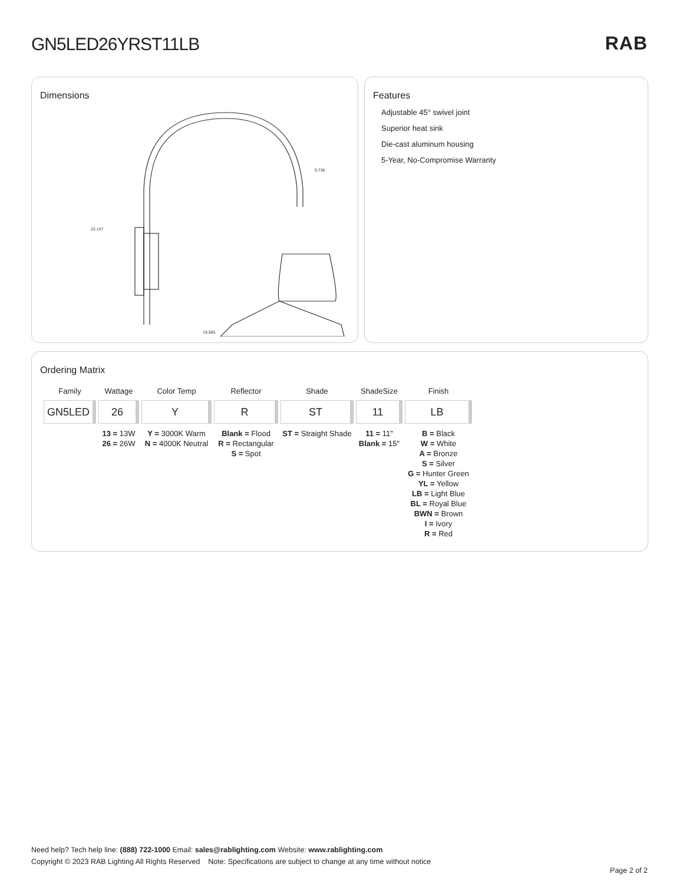GN5LED26YRST11LB RAB
Dimensions
22.147
9.736
19.585
Features
Adjustable 45° swivel joint
Superior heat sink
Die-cast aluminum housing
5-Year, No-Compromise Warranty
Ordering Matrix
| Family | Wattage | Color Temp | Reflector | Shade | ShadeSize | Finish |
| --- | --- | --- | --- | --- | --- | --- |
| GN5LED | 26 | Y | R | ST | 11 | LB |
| | 13 = 13W 26 = 26W | Y = 3000K Warm N = 4000K Neutral | Blank = Flood R = Rectangular S = Spot | ST = Straight Shade | 11 = 11" Blank = 15" | B = Black W = White A = Bronze S = Silver G = Hunter Green YL = Yellow LB = Light Blue BL = Royal Blue BWN = Brown I = Ivory R = Red |
Need help? Tech help line: (888) 722-1000 Email: sales@rablighting.com Website: www.rablighting.com
Copyright © 2023 RAB Lighting All Rights Reserved Note: Specifications are subject to change at any time without notice
Page 2 of 2